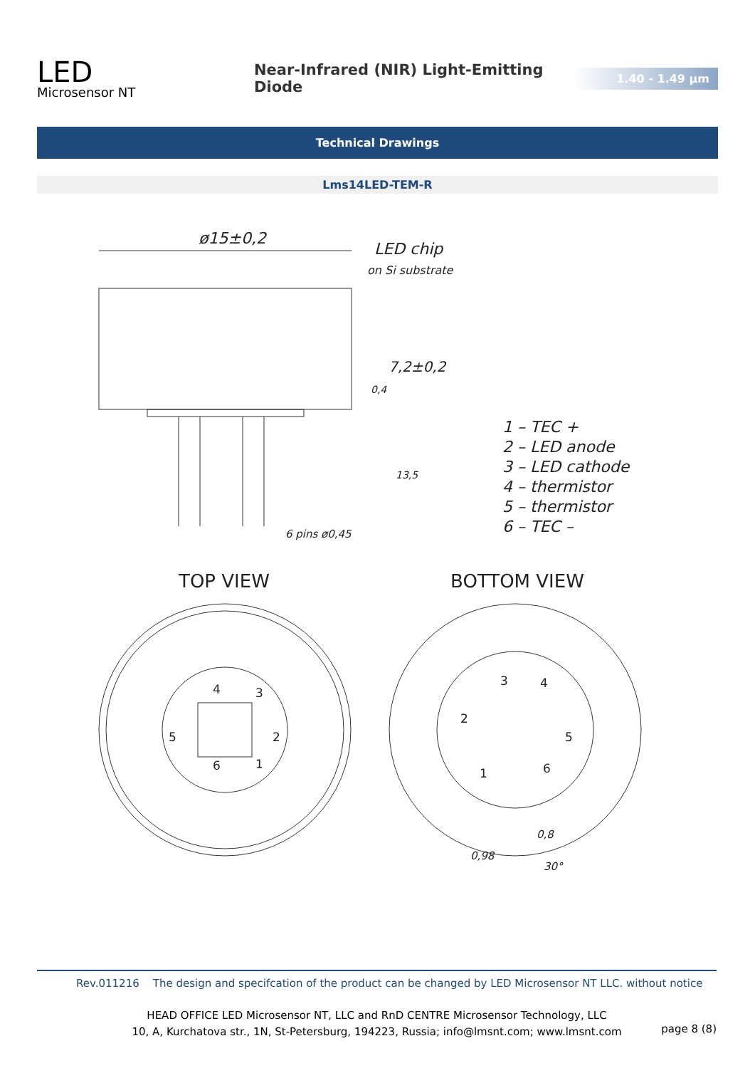LED
Microsensor NT
Near-Infrared (NIR) Light-Emitting Diode
1.40 - 1.49 µm
Technical Drawings
Lms14LED-TEM-R
ø15±0,2
LED chip
on Si substrate
7,2±0,2
0,4
13,5
6 pins ø0,45
1 – TEC +
2 – LED anode
3 – LED cathode
4 – thermistor
5 – thermistor
6 – TEC –
TOP VIEW
BOTTOM VIEW
4
3
5
2
6
1
3
4
2
5
1
6
0,8
0,98
30°
Rev.011216 The design and specifcation of the product can be changed by LED Microsensor NT LLC. without notice
HEAD OFFICE LED Microsensor NT, LLC and RnD CENTRE Microsensor Technology, LLC
10, A, Kurchatova str., 1N, St-Petersburg, 194223, Russia; info@lmsnt.com; www.lmsnt.com
page 8 (8)